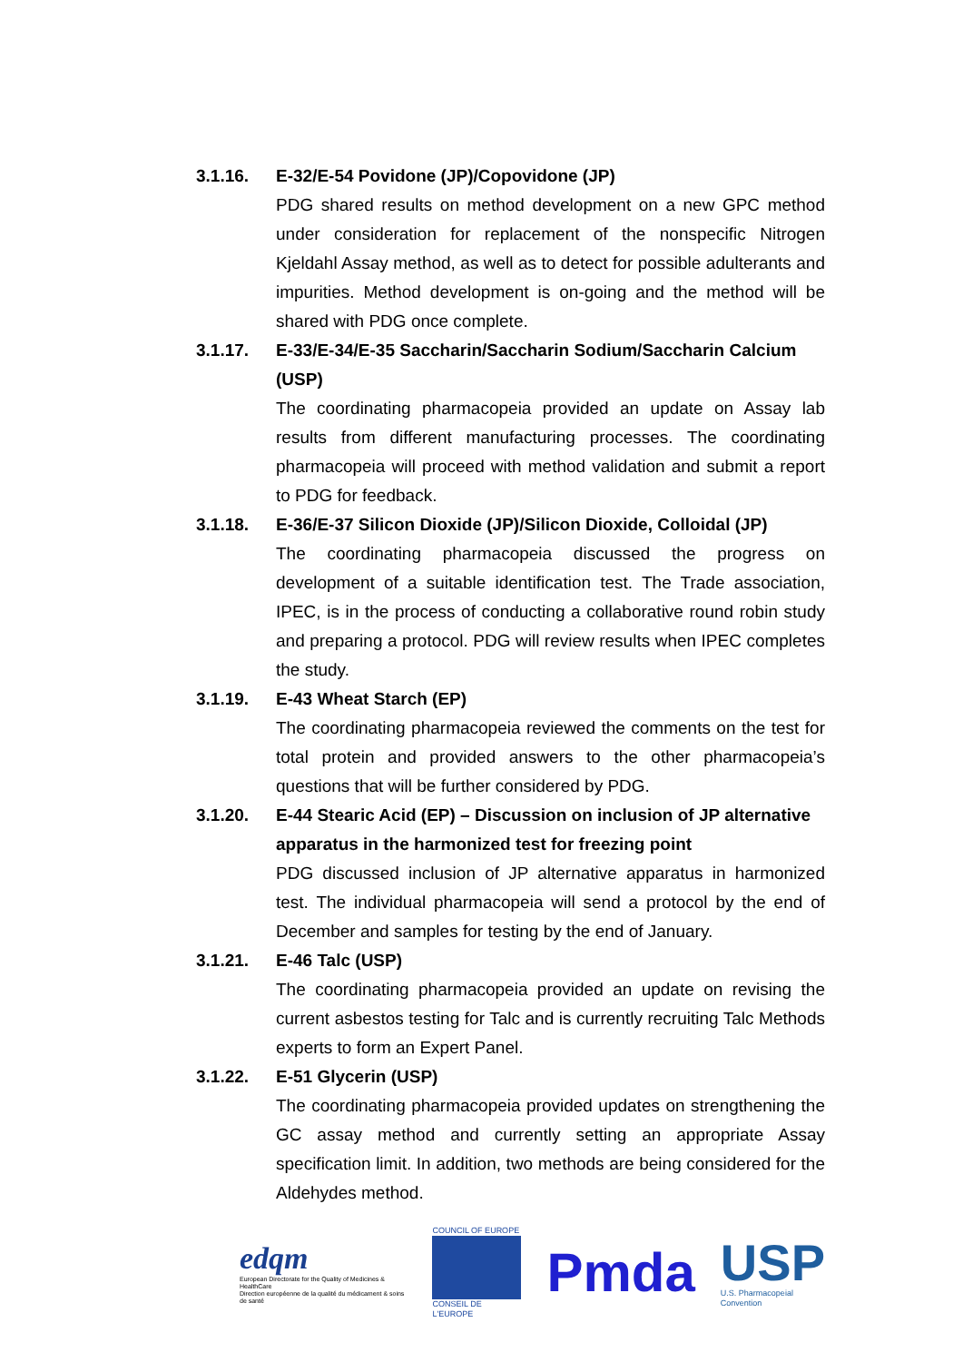3.1.16. E-32/E-54 Povidone (JP)/Copovidone (JP)
PDG shared results on method development on a new GPC method under consideration for replacement of the nonspecific Nitrogen Kjeldahl Assay method, as well as to detect for possible adulterants and impurities. Method development is on-going and the method will be shared with PDG once complete.
3.1.17. E-33/E-34/E-35 Saccharin/Saccharin Sodium/Saccharin Calcium (USP)
The coordinating pharmacopeia provided an update on Assay lab results from different manufacturing processes. The coordinating pharmacopeia will proceed with method validation and submit a report to PDG for feedback.
3.1.18. E-36/E-37 Silicon Dioxide (JP)/Silicon Dioxide, Colloidal (JP)
The coordinating pharmacopeia discussed the progress on development of a suitable identification test. The Trade association, IPEC, is in the process of conducting a collaborative round robin study and preparing a protocol. PDG will review results when IPEC completes the study.
3.1.19. E-43 Wheat Starch (EP)
The coordinating pharmacopeia reviewed the comments on the test for total protein and provided answers to the other pharmacopeia’s questions that will be further considered by PDG.
3.1.20. E-44 Stearic Acid (EP) – Discussion on inclusion of JP alternative apparatus in the harmonized test for freezing point
PDG discussed inclusion of JP alternative apparatus in harmonized test. The individual pharmacopeia will send a protocol by the end of December and samples for testing by the end of January.
3.1.21. E-46 Talc (USP)
The coordinating pharmacopeia provided an update on revising the current asbestos testing for Talc and is currently recruiting Talc Methods experts to form an Expert Panel.
3.1.22. E-51 Glycerin (USP)
The coordinating pharmacopeia provided updates on strengthening the GC assay method and currently setting an appropriate Assay specification limit. In addition, two methods are being considered for the Aldehydes method.
edqm
European Directorate for the Quality of Medicines & HealthCare
Direction européenne de la qualité du médicament & soins de santé
COUNCIL OF EUROPE
CONSEIL DE L'EUROPE
Pmda
USP
U.S. Pharmacopeial Convention